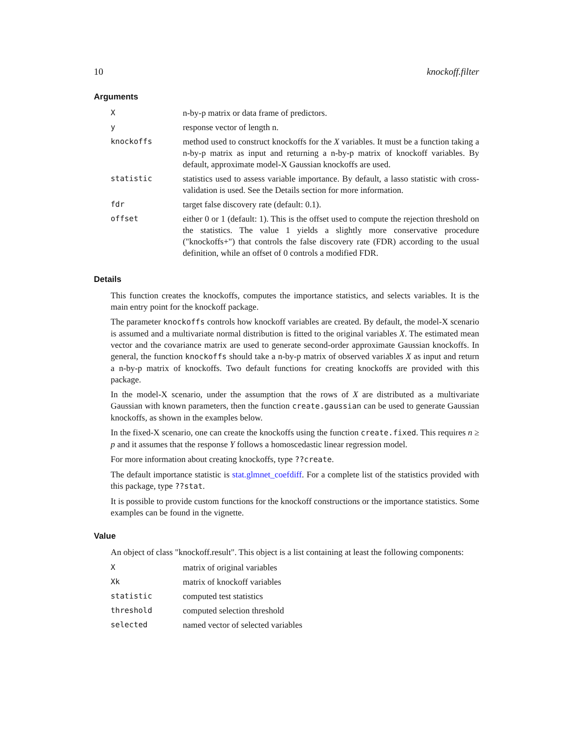10 knockoff.filter
Arguments
| X | n-by-p matrix or data frame of predictors. |
| y | response vector of length n. |
| knockoffs | method used to construct knockoffs for the X variables. It must be a function taking a n-by-p matrix as input and returning a n-by-p matrix of knockoff variables. By default, approximate model-X Gaussian knockoffs are used. |
| statistic | statistics used to assess variable importance. By default, a lasso statistic with cross-validation is used. See the Details section for more information. |
| fdr | target false discovery rate (default: 0.1). |
| offset | either 0 or 1 (default: 1). This is the offset used to compute the rejection threshold on the statistics. The value 1 yields a slightly more conservative procedure ("knockoffs+") that controls the false discovery rate (FDR) according to the usual definition, while an offset of 0 controls a modified FDR. |
Details
This function creates the knockoffs, computes the importance statistics, and selects variables. It is the main entry point for the knockoff package.
The parameter knockoffs controls how knockoff variables are created. By default, the model-X scenario is assumed and a multivariate normal distribution is fitted to the original variables X. The estimated mean vector and the covariance matrix are used to generate second-order approximate Gaussian knockoffs. In general, the function knockoffs should take a n-by-p matrix of observed variables X as input and return a n-by-p matrix of knockoffs. Two default functions for creating knockoffs are provided with this package.
In the model-X scenario, under the assumption that the rows of X are distributed as a multivariate Gaussian with known parameters, then the function create.gaussian can be used to generate Gaussian knockoffs, as shown in the examples below.
In the fixed-X scenario, one can create the knockoffs using the function create.fixed. This requires n ≥ p and it assumes that the response Y follows a homoscedastic linear regression model.
For more information about creating knockoffs, type ??create.
The default importance statistic is stat.glmnet_coefdiff. For a complete list of the statistics provided with this package, type ??stat.
It is possible to provide custom functions for the knockoff constructions or the importance statistics. Some examples can be found in the vignette.
Value
An object of class "knockoff.result". This object is a list containing at least the following components:
| X | matrix of original variables |
| Xk | matrix of knockoff variables |
| statistic | computed test statistics |
| threshold | computed selection threshold |
| selected | named vector of selected variables |